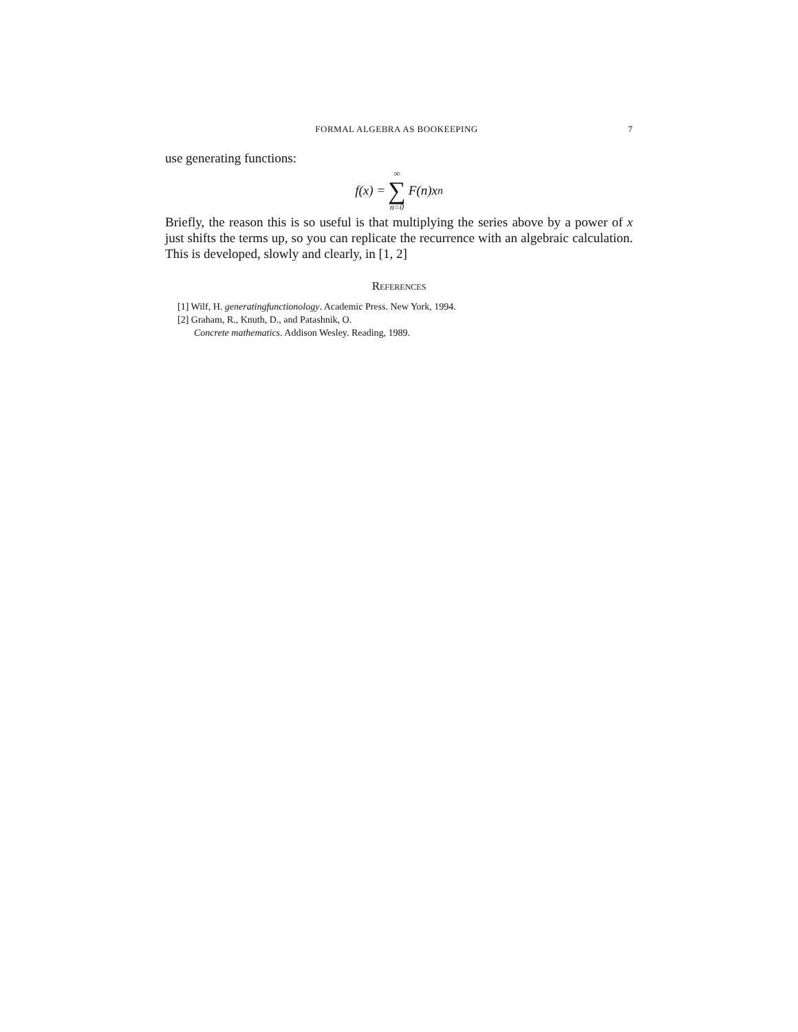FORMAL ALGEBRA AS BOOKEEPING 7
use generating functions:
f (x) = ∞ ∑ n=0 F (n) x<sup>n</sup>
Briefly, the reason this is so useful is that multiplying the series above by a power of x just shifts the terms up, so you can replicate the recurrence with an algebraic calculation. This is developed, slowly and clearly, in [1, 2]
References
[1] Wilf, H. generatingfunctionology. Academic Press. New York, 1994.
[2] Graham, R., Knuth, D., and Patashnik, O.
Concrete mathematics. Addison Wesley. Reading, 1989.